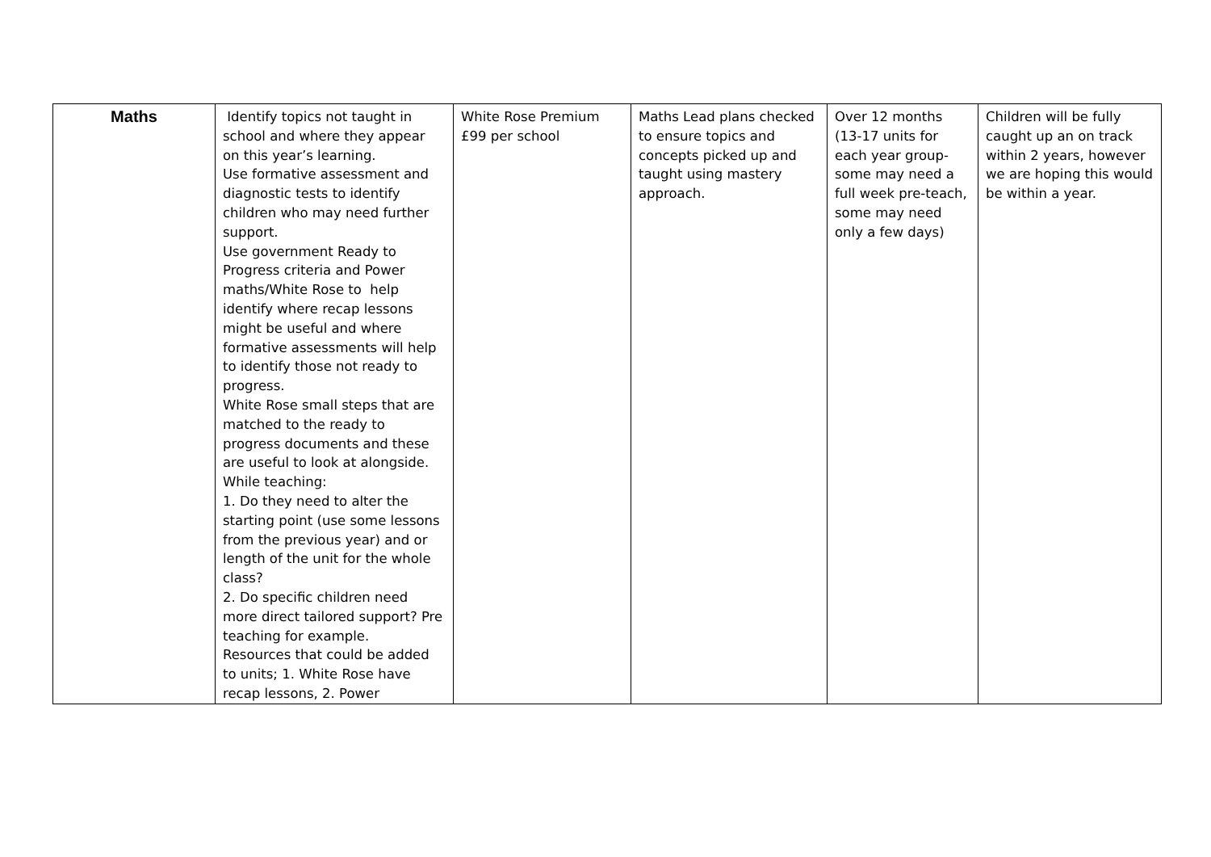| Maths | Identify topics not taught in school and where they appear on this year’s learning. Use formative assessment and diagnostic tests to identify children who may need further support. Use government Ready to Progress criteria and Power maths/White Rose to help identify where recap lessons might be useful and where formative assessments will help to identify those not ready to progress. White Rose small steps that are matched to the ready to progress documents and these are useful to look at alongside. While teaching: 1. Do they need to alter the starting point (use some lessons from the previous year) and or length of the unit for the whole class? 2. Do specific children need more direct tailored support? Pre teaching for example. Resources that could be added to units; 1. White Rose have recap lessons, 2. Power | White Rose Premium £99 per school | Maths Lead plans checked to ensure topics and concepts picked up and taught using mastery approach. | Over 12 months (13-17 units for each year group- some may need a full week pre-teach, some may need only a few days) | Children will be fully caught up an on track within 2 years, however we are hoping this would be within a year. |